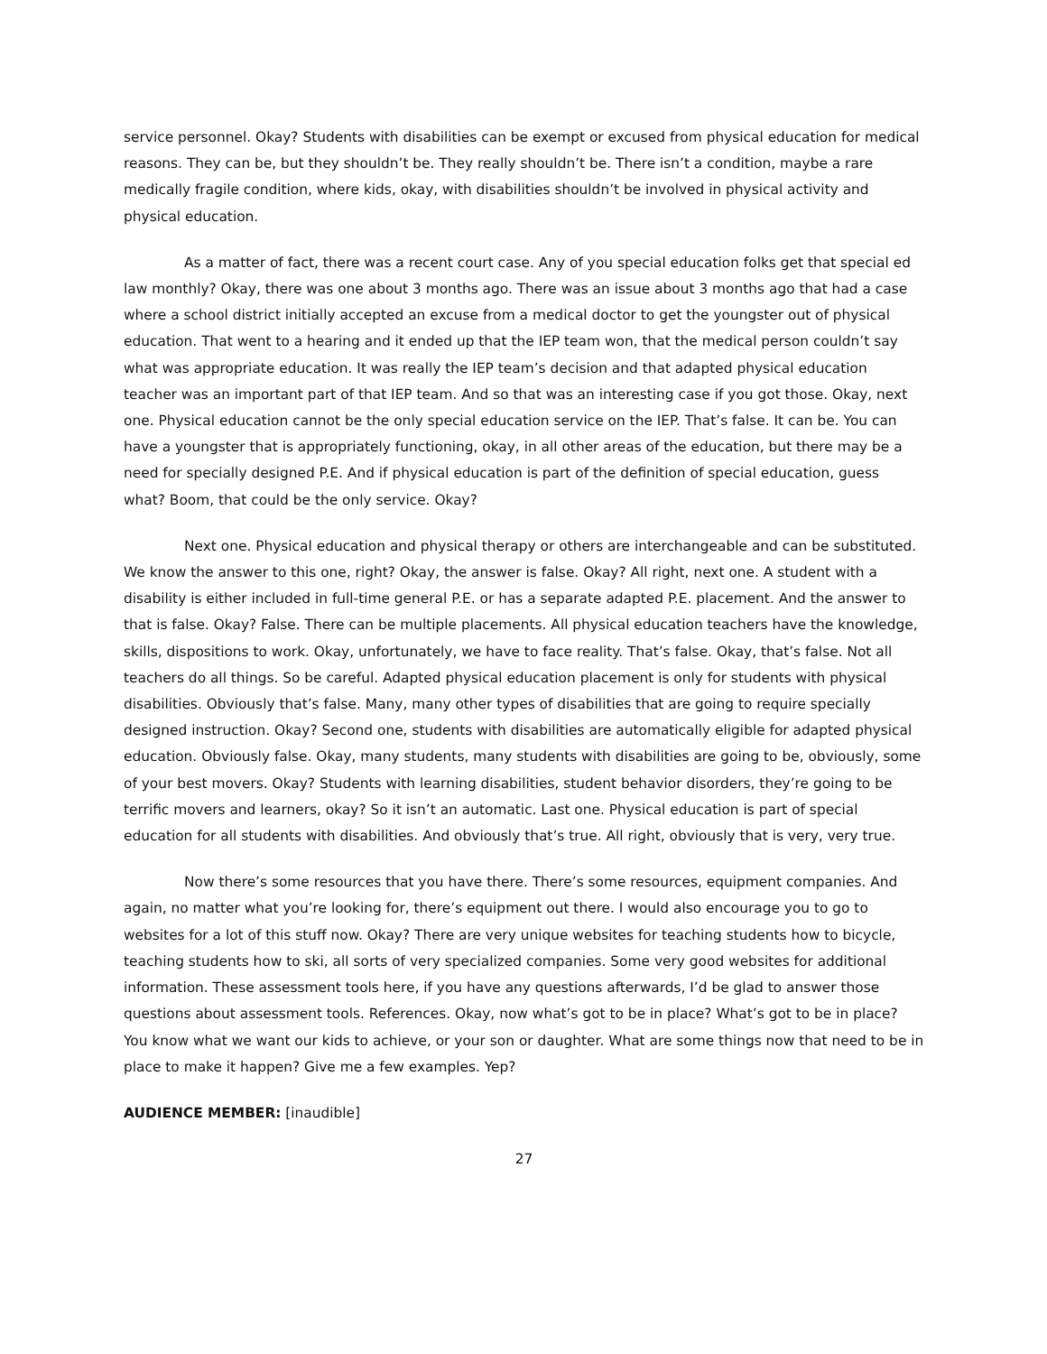service personnel. Okay? Students with disabilities can be exempt or excused from physical education for medical reasons. They can be, but they shouldn’t be. They really shouldn’t be. There isn’t a condition, maybe a rare medically fragile condition, where kids, okay, with disabilities shouldn’t be involved in physical activity and physical education.
As a matter of fact, there was a recent court case. Any of you special education folks get that special ed law monthly? Okay, there was one about 3 months ago. There was an issue about 3 months ago that had a case where a school district initially accepted an excuse from a medical doctor to get the youngster out of physical education. That went to a hearing and it ended up that the IEP team won, that the medical person couldn’t say what was appropriate education. It was really the IEP team’s decision and that adapted physical education teacher was an important part of that IEP team. And so that was an interesting case if you got those. Okay, next one. Physical education cannot be the only special education service on the IEP. That’s false. It can be. You can have a youngster that is appropriately functioning, okay, in all other areas of the education, but there may be a need for specially designed P.E. And if physical education is part of the definition of special education, guess what? Boom, that could be the only service. Okay?
Next one. Physical education and physical therapy or others are interchangeable and can be substituted. We know the answer to this one, right? Okay, the answer is false. Okay? All right, next one. A student with a disability is either included in full-time general P.E. or has a separate adapted P.E. placement. And the answer to that is false. Okay? False. There can be multiple placements. All physical education teachers have the knowledge, skills, dispositions to work. Okay, unfortunately, we have to face reality. That’s false. Okay, that’s false. Not all teachers do all things. So be careful. Adapted physical education placement is only for students with physical disabilities. Obviously that’s false. Many, many other types of disabilities that are going to require specially designed instruction. Okay? Second one, students with disabilities are automatically eligible for adapted physical education. Obviously false. Okay, many students, many students with disabilities are going to be, obviously, some of your best movers. Okay? Students with learning disabilities, student behavior disorders, they’re going to be terrific movers and learners, okay? So it isn’t an automatic. Last one. Physical education is part of special education for all students with disabilities. And obviously that’s true. All right, obviously that is very, very true.
Now there’s some resources that you have there. There’s some resources, equipment companies. And again, no matter what you’re looking for, there’s equipment out there. I would also encourage you to go to websites for a lot of this stuff now. Okay? There are very unique websites for teaching students how to bicycle, teaching students how to ski, all sorts of very specialized companies. Some very good websites for additional information. These assessment tools here, if you have any questions afterwards, I’d be glad to answer those questions about assessment tools. References. Okay, now what’s got to be in place? What’s got to be in place? You know what we want our kids to achieve, or your son or daughter. What are some things now that need to be in place to make it happen? Give me a few examples. Yep?
AUDIENCE MEMBER: [inaudible]
27